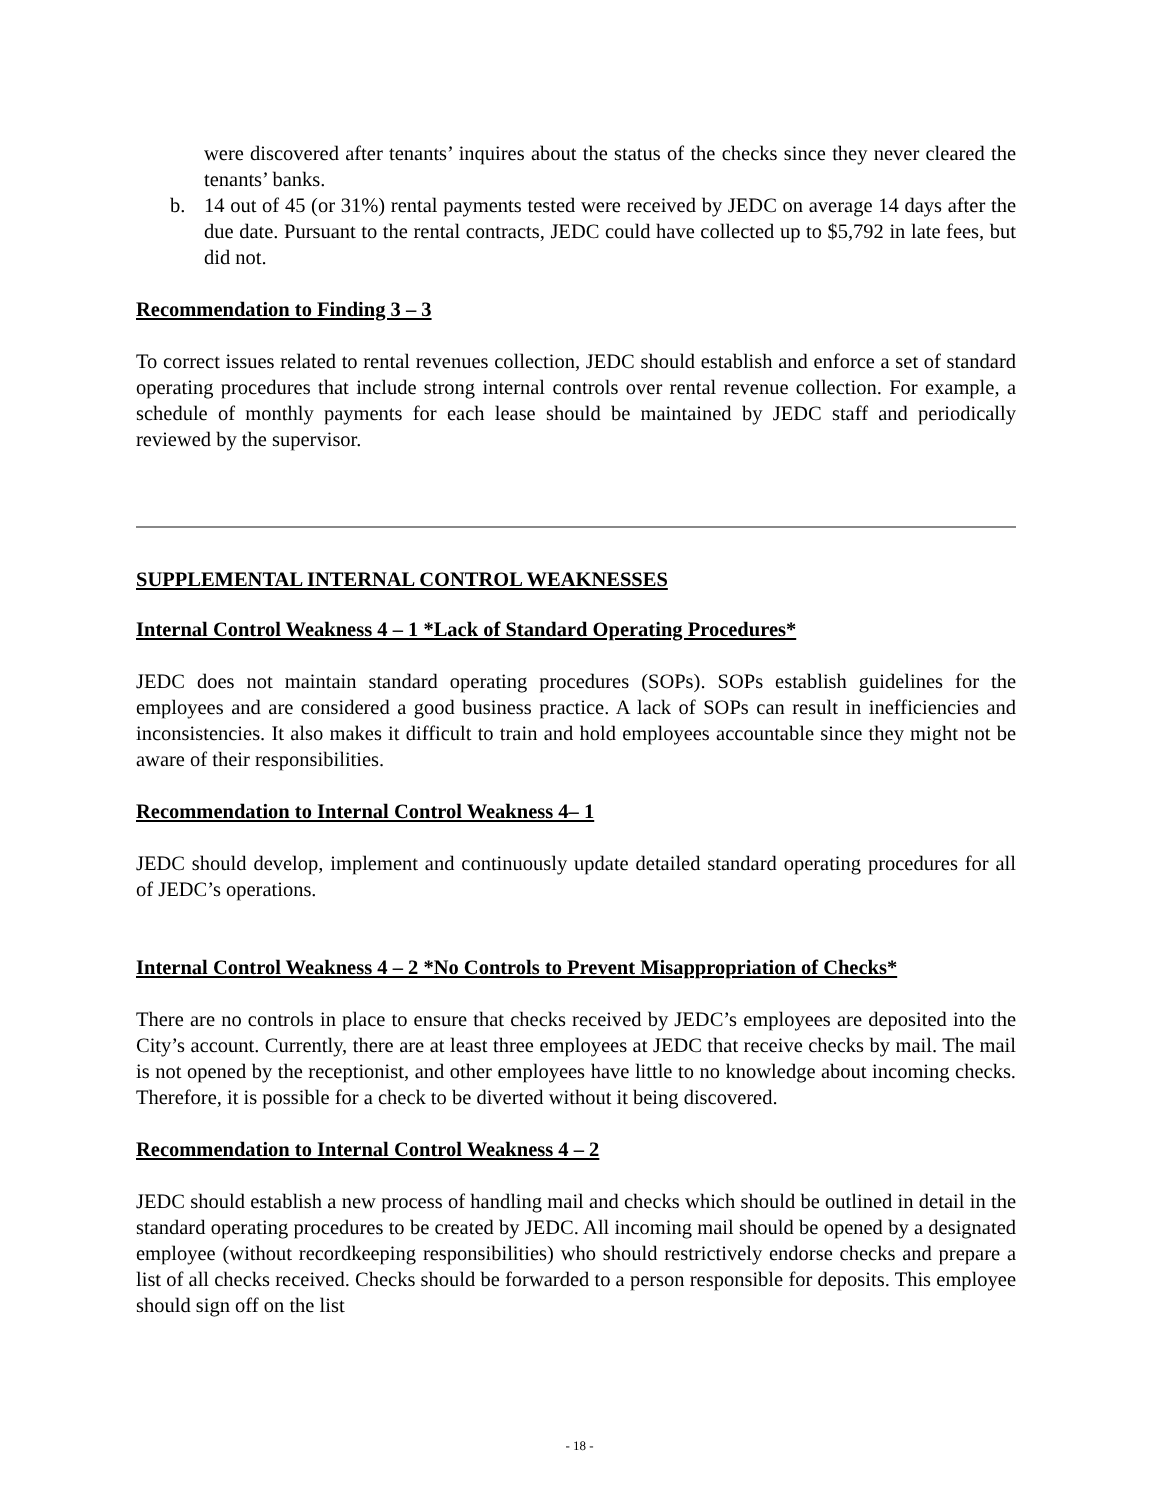were discovered after tenants’ inquires about the status of the checks since they never cleared the tenants’ banks.
b. 14 out of 45 (or 31%) rental payments tested were received by JEDC on average 14 days after the due date. Pursuant to the rental contracts, JEDC could have collected up to $5,792 in late fees, but did not.
Recommendation to Finding 3 – 3
To correct issues related to rental revenues collection, JEDC should establish and enforce a set of standard operating procedures that include strong internal controls over rental revenue collection. For example, a schedule of monthly payments for each lease should be maintained by JEDC staff and periodically reviewed by the supervisor.
SUPPLEMENTAL INTERNAL CONTROL WEAKNESSES
Internal Control Weakness 4 – 1 *Lack of Standard Operating Procedures*
JEDC does not maintain standard operating procedures (SOPs). SOPs establish guidelines for the employees and are considered a good business practice. A lack of SOPs can result in inefficiencies and inconsistencies. It also makes it difficult to train and hold employees accountable since they might not be aware of their responsibilities.
Recommendation to Internal Control Weakness 4– 1
JEDC should develop, implement and continuously update detailed standard operating procedures for all of JEDC’s operations.
Internal Control Weakness 4 – 2 *No Controls to Prevent Misappropriation of Checks*
There are no controls in place to ensure that checks received by JEDC’s employees are deposited into the City’s account. Currently, there are at least three employees at JEDC that receive checks by mail. The mail is not opened by the receptionist, and other employees have little to no knowledge about incoming checks. Therefore, it is possible for a check to be diverted without it being discovered.
Recommendation to Internal Control Weakness 4 – 2
JEDC should establish a new process of handling mail and checks which should be outlined in detail in the standard operating procedures to be created by JEDC. All incoming mail should be opened by a designated employee (without recordkeeping responsibilities) who should restrictively endorse checks and prepare a list of all checks received. Checks should be forwarded to a person responsible for deposits. This employee should sign off on the list
- 18 -